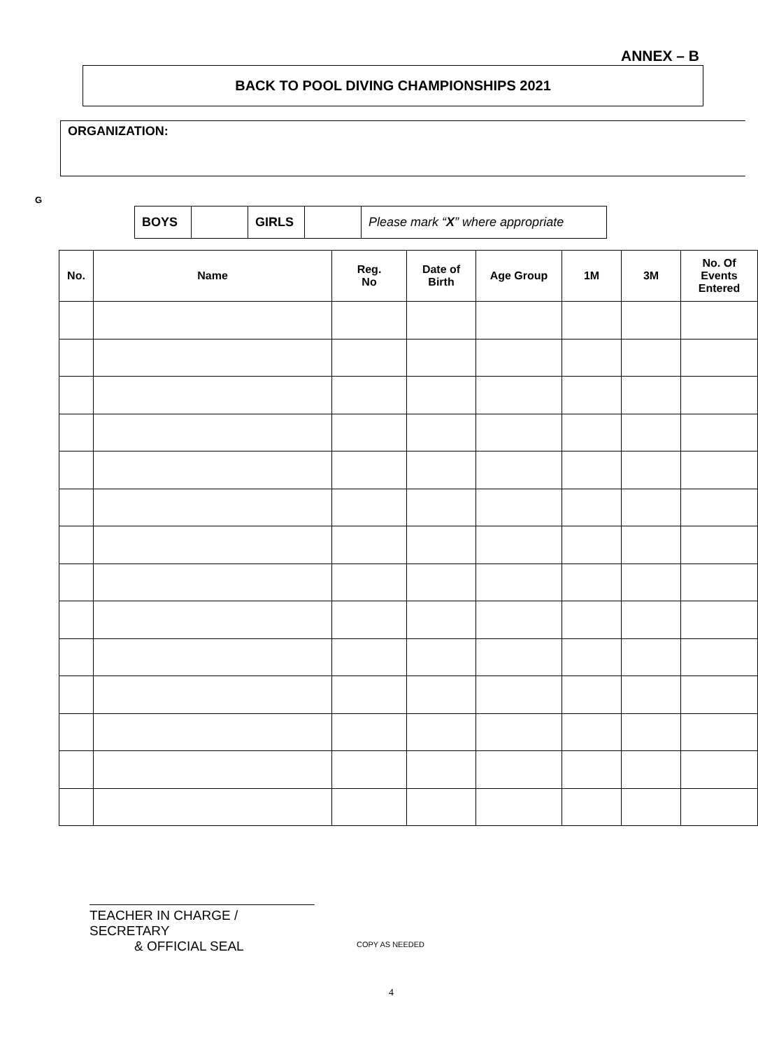ANNEX – B
BACK TO POOL DIVING CHAMPIONSHIPS 2021
ORGANIZATION:
G
| BOYS | | GIRLS | | Please mark “ X ” where appropriate |
| No. | Name | Reg. No | Date of Birth | Age Group | 1M | 3M | No. Of Events Entered |
| --- | --- | --- | --- | --- | --- | --- | --- |
TEACHER IN CHARGE / SECRETARY
& OFFICIAL SEAL
COPY AS NEEDED
4